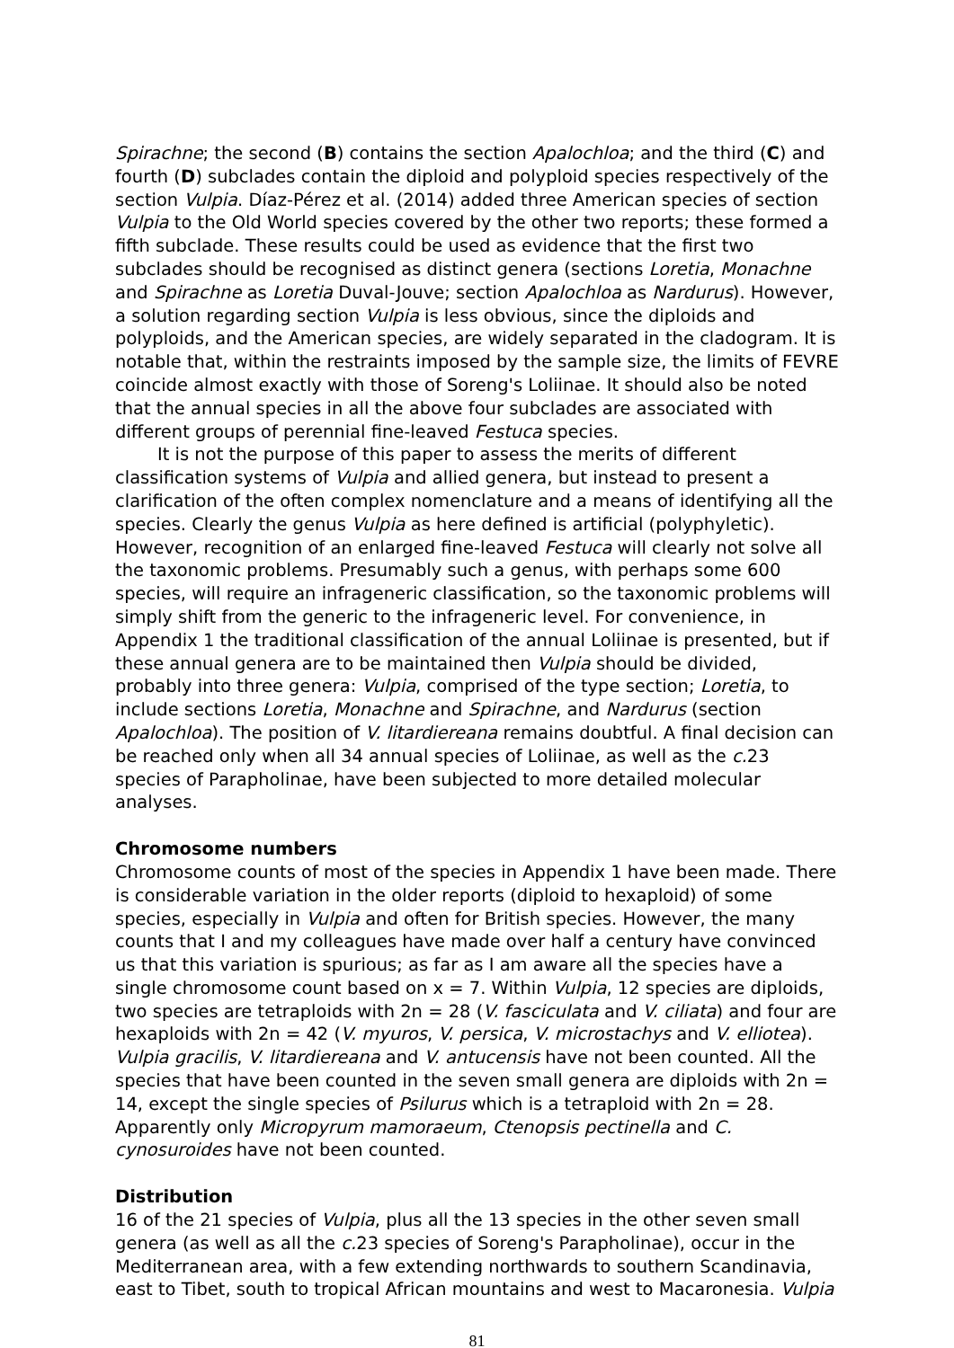Spirachne; the second (B) contains the section Apalochloa; and the third (C) and fourth (D) subclades contain the diploid and polyploid species respectively of the section Vulpia. Díaz-Pérez et al. (2014) added three American species of section Vulpia to the Old World species covered by the other two reports; these formed a fifth subclade. These results could be used as evidence that the first two subclades should be recognised as distinct genera (sections Loretia, Monachne and Spirachne as Loretia Duval-Jouve; section Apalochloa as Nardurus). However, a solution regarding section Vulpia is less obvious, since the diploids and polyploids, and the American species, are widely separated in the cladogram. It is notable that, within the restraints imposed by the sample size, the limits of FEVRE coincide almost exactly with those of Soreng's Loliinae. It should also be noted that the annual species in all the above four subclades are associated with different groups of perennial fine-leaved Festuca species.
It is not the purpose of this paper to assess the merits of different classification systems of Vulpia and allied genera, but instead to present a clarification of the often complex nomenclature and a means of identifying all the species. Clearly the genus Vulpia as here defined is artificial (polyphyletic). However, recognition of an enlarged fine-leaved Festuca will clearly not solve all the taxonomic problems. Presumably such a genus, with perhaps some 600 species, will require an infrageneric classification, so the taxonomic problems will simply shift from the generic to the infrageneric level. For convenience, in Appendix 1 the traditional classification of the annual Loliinae is presented, but if these annual genera are to be maintained then Vulpia should be divided, probably into three genera: Vulpia, comprised of the type section; Loretia, to include sections Loretia, Monachne and Spirachne, and Nardurus (section Apalochloa). The position of V. litardiereana remains doubtful. A final decision can be reached only when all 34 annual species of Loliinae, as well as the c. 23 species of Parapholinae, have been subjected to more detailed molecular analyses.
Chromosome numbers
Chromosome counts of most of the species in Appendix 1 have been made. There is considerable variation in the older reports (diploid to hexaploid) of some species, especially in Vulpia and often for British species. However, the many counts that I and my colleagues have made over half a century have convinced us that this variation is spurious; as far as I am aware all the species have a single chromosome count based on x = 7. Within Vulpia, 12 species are diploids, two species are tetraploids with 2n = 28 (V. fasciculata and V. ciliata) and four are hexaploids with 2n = 42 (V. myuros, V. persica, V. microstachys and V. elliotea). Vulpia gracilis, V. litardiereana and V. antucensis have not been counted. All the species that have been counted in the seven small genera are diploids with 2n = 14, except the single species of Psilurus which is a tetraploid with 2n = 28. Apparently only Micropyrum mamoraeum, Ctenopsis pectinella and C. cynosuroides have not been counted.
Distribution
16 of the 21 species of Vulpia, plus all the 13 species in the other seven small genera (as well as all the c. 23 species of Soreng's Parapholinae), occur in the Mediterranean area, with a few extending northwards to southern Scandinavia, east to Tibet, south to tropical African mountains and west to Macaronesia. Vulpia
81